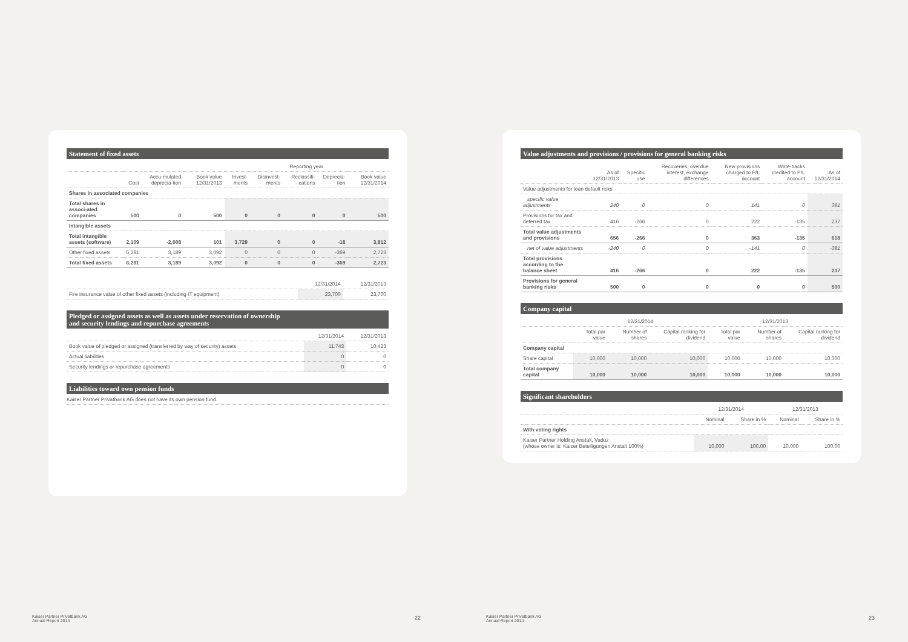Statement of fixed assets
| | | | | Reporting year | | | | |
| --- | --- | --- | --- | --- | --- | --- | --- | --- |
| | Cost | Accu-mulated deprecia-tion | Book value 12/31/2013 | Invest-ments | Disinvest-ments | Reclassifi-cations | Deprecia-tion | Book value 12/31/2014 |
| Shares in associated companies | | | | | | | | |
| Total shares in associ-ated companies | 500 | 0 | 500 | 0 | 0 | 0 | 0 | 500 |
| Intangible assets | | | | | | | | |
| Total intangible assets (software) | 2,109 | -2,008 | 101 | 3,729 | 0 | 0 | -18 | 3,812 |
| Other fixed assets | 6,281 | 3,189 | 3,092 | 0 | 0 | 0 | -369 | 2,723 |
| Total fixed assets | 6,281 | 3,189 | 3,092 | 0 | 0 | 0 | -369 | 2,723 |
| | 12/31/2014 | 12/31/2013 |
| --- | --- | --- |
| Fire insurance value of other fixed assets (including IT equipment) | 23,700 | 23,700 |
Pledged or assigned assets as well as assets under reservation of ownership
and security lendings and repurchase agreements
| | 12/31/2014 | 12/31/2013 |
| --- | --- | --- |
| Book value of pledged or assigned (transferred by way of security) assets | 11.743 | 10.423 |
| Actual liabilities | 0 | 0 |
| Security lendings or repurchase agreements | 0 | 0 |
Liabilities toward own pension funds
Kaiser Partner Privatbank AG does not have its own pension fund.
Kaiser Partner Privatbank AG
Annual Report 2014
22
Value adjustments and provisions / provisions for general banking risks
| | As of 12/31/2013 | Specific use | Recoveries, overdue interest, exchange differences | New provisions charged to P/L account | Write-backs credited to P/L account | As of 12/31/2014 |
| --- | --- | --- | --- | --- | --- | --- |
| Value adjustments for loan default risks | | | | | | |
| specific value adjustments | 240 | 0 | 0 | 141 | 0 | 381 |
| Provisions for tax and deferred tax | 416 | -266 | 0 | 222 | -135 | 237 |
| Total value adjustments and provisions | 656 | -266 | 0 | 363 | -135 | 618 |
| net of value adjustments | -240 | 0 | 0 | -141 | 0 | -381 |
| Total provisions according to the balance sheet | 416 | -266 | 0 | 222 | -135 | 237 |
| Provisions for general banking risks | 500 | 0 | 0 | 0 | 0 | 500 |
Company capital
| | 12/31/2014 | | | 12/31/2013 | | |
| --- | --- | --- | --- | --- | --- | --- |
| | Total par value | Number of shares | Capital ranking for dividend | Total par value | Number of shares | Capital ranking for dividend |
| Company capital | | | | | | |
| Share capital | 10,000 | 10,000 | 10,000 | 10,000 | 10,000 | 10,000 |
| Total company capital | 10,000 | 10,000 | 10,000 | 10,000 | 10,000 | 10,000 |
Significant shareholders
| | 12/31/2014 | | 12/31/2013 | |
| --- | --- | --- | --- | --- |
| | Nominal | Share in % | Nominal | Share in % |
| With voting rights | | | | |
| Kaiser Partner Holding Anstalt, Vaduz (whose owner is: Kaiser Beteiligungen Anstalt 100%) | 10,000 | 100.00 | 10,000 | 100.00 |
Kaiser Partner Privatbank AG
Annual Report 2014
23